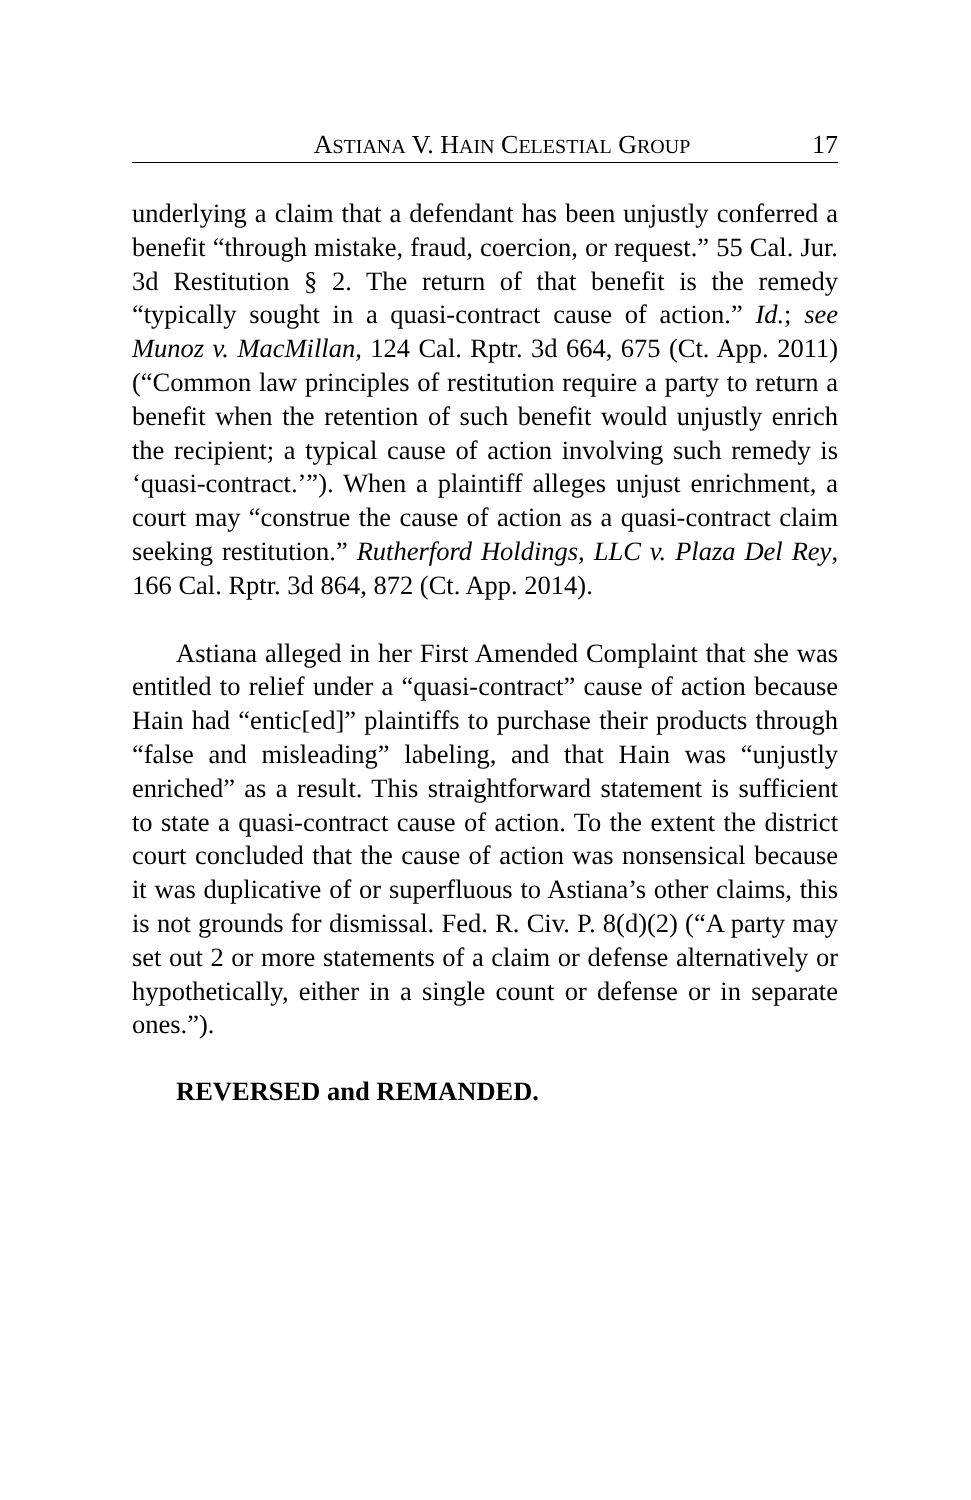ASTIANA V. HAIN CELESTIAL GROUP 17
underlying a claim that a defendant has been unjustly conferred a benefit “through mistake, fraud, coercion, or request.” 55 Cal. Jur. 3d Restitution § 2. The return of that benefit is the remedy “typically sought in a quasi-contract cause of action.” Id.; see Munoz v. MacMillan, 124 Cal. Rptr. 3d 664, 675 (Ct. App. 2011) (“Common law principles of restitution require a party to return a benefit when the retention of such benefit would unjustly enrich the recipient; a typical cause of action involving such remedy is ‘quasi-contract.’”). When a plaintiff alleges unjust enrichment, a court may “construe the cause of action as a quasi-contract claim seeking restitution.” Rutherford Holdings, LLC v. Plaza Del Rey, 166 Cal. Rptr. 3d 864, 872 (Ct. App. 2014).
Astiana alleged in her First Amended Complaint that she was entitled to relief under a “quasi-contract” cause of action because Hain had “entic[ed]” plaintiffs to purchase their products through “false and misleading” labeling, and that Hain was “unjustly enriched” as a result. This straightforward statement is sufficient to state a quasi-contract cause of action. To the extent the district court concluded that the cause of action was nonsensical because it was duplicative of or superfluous to Astiana’s other claims, this is not grounds for dismissal. Fed. R. Civ. P. 8(d)(2) (“A party may set out 2 or more statements of a claim or defense alternatively or hypothetically, either in a single count or defense or in separate ones.”).
REVERSED and REMANDED.